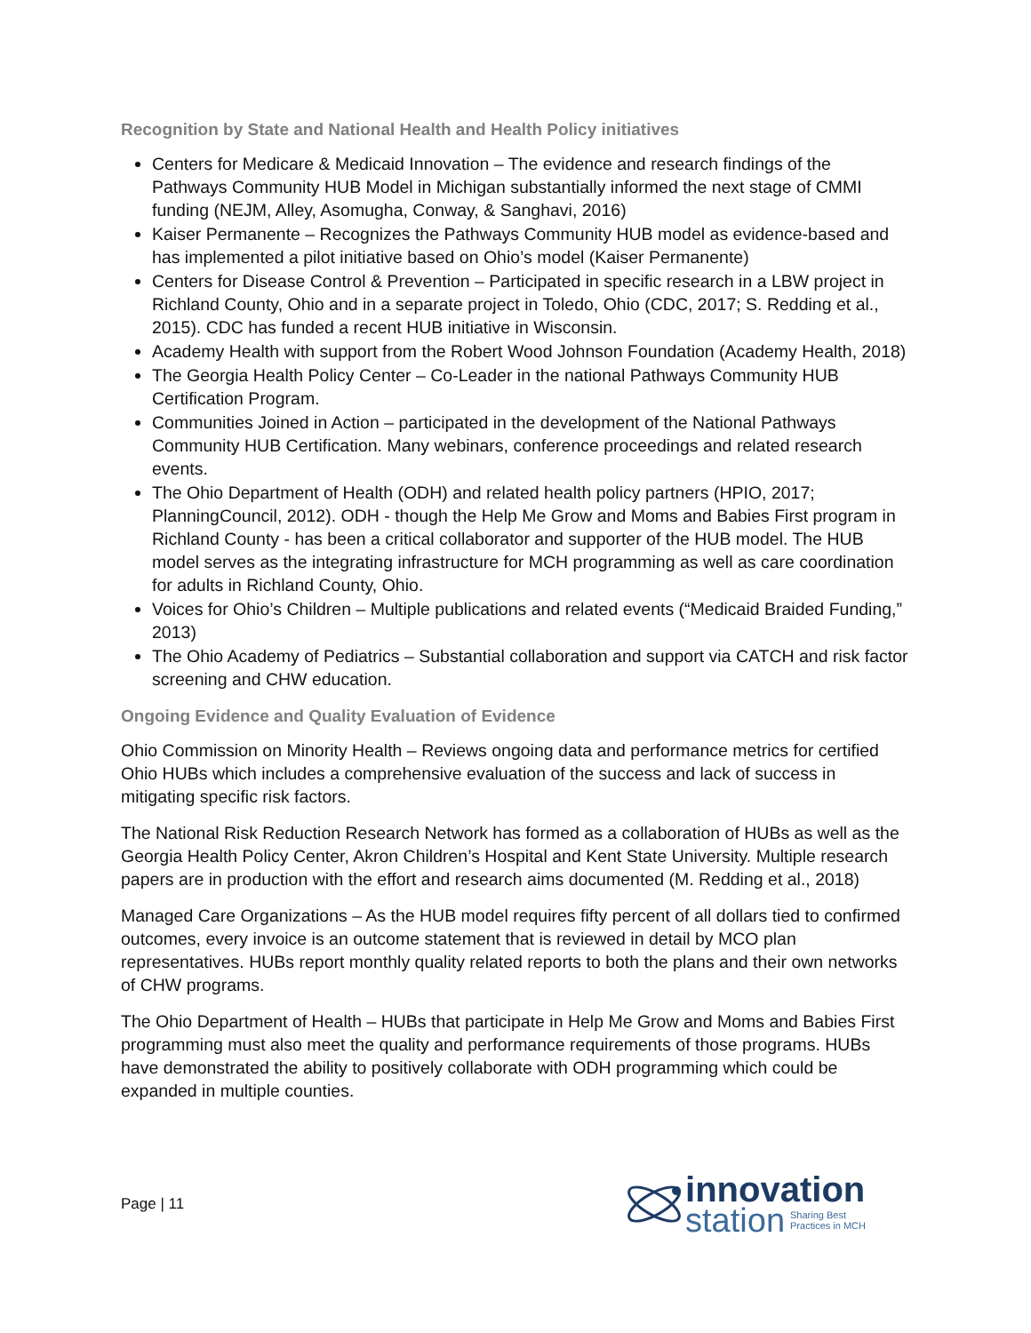Recognition by State and National Health and Health Policy initiatives
Centers for Medicare & Medicaid Innovation – The evidence and research findings of the Pathways Community HUB Model in Michigan substantially informed the next stage of CMMI funding (NEJM, Alley, Asomugha, Conway, & Sanghavi, 2016)
Kaiser Permanente – Recognizes the Pathways Community HUB model as evidence-based and has implemented a pilot initiative based on Ohio’s model (Kaiser Permanente)
Centers for Disease Control & Prevention – Participated in specific research in a LBW project in Richland County, Ohio and in a separate project in Toledo, Ohio (CDC, 2017; S. Redding et al., 2015). CDC has funded a recent HUB initiative in Wisconsin.
Academy Health with support from the Robert Wood Johnson Foundation (Academy Health, 2018)
The Georgia Health Policy Center – Co-Leader in the national Pathways Community HUB Certification Program.
Communities Joined in Action – participated in the development of the National Pathways Community HUB Certification. Many webinars, conference proceedings and related research events.
The Ohio Department of Health (ODH) and related health policy partners (HPIO, 2017; PlanningCouncil, 2012). ODH - though the Help Me Grow and Moms and Babies First program in Richland County - has been a critical collaborator and supporter of the HUB model. The HUB model serves as the integrating infrastructure for MCH programming as well as care coordination for adults in Richland County, Ohio.
Voices for Ohio’s Children – Multiple publications and related events (“Medicaid Braided Funding,” 2013)
The Ohio Academy of Pediatrics – Substantial collaboration and support via CATCH and risk factor screening and CHW education.
Ongoing Evidence and Quality Evaluation of Evidence
Ohio Commission on Minority Health – Reviews ongoing data and performance metrics for certified Ohio HUBs which includes a comprehensive evaluation of the success and lack of success in mitigating specific risk factors.
The National Risk Reduction Research Network has formed as a collaboration of HUBs as well as the Georgia Health Policy Center, Akron Children’s Hospital and Kent State University. Multiple research papers are in production with the effort and research aims documented (M. Redding et al., 2018)
Managed Care Organizations – As the HUB model requires fifty percent of all dollars tied to confirmed outcomes, every invoice is an outcome statement that is reviewed in detail by MCO plan representatives. HUBs report monthly quality related reports to both the plans and their own networks of CHW programs.
The Ohio Department of Health – HUBs that participate in Help Me Grow and Moms and Babies First programming must also meet the quality and performance requirements of those programs. HUBs have demonstrated the ability to positively collaborate with ODH programming which could be expanded in multiple counties.
Page | 11
innovation
station Sharing Best
Practices in MCH